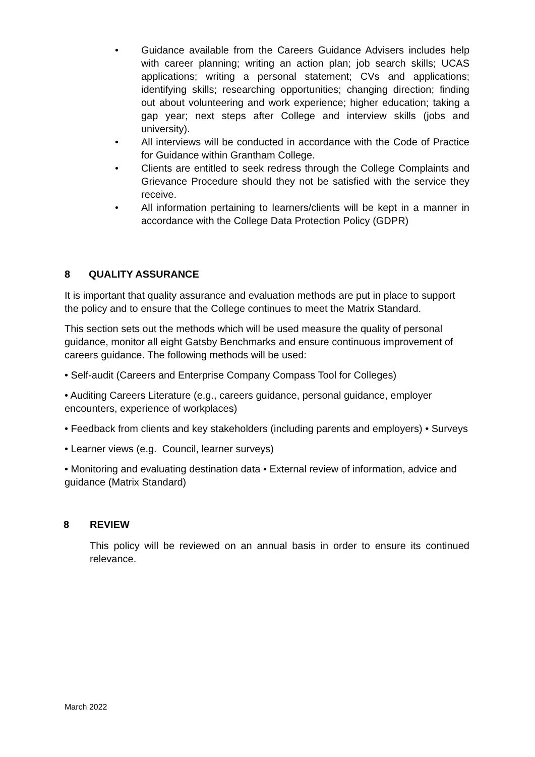• Guidance available from the Careers Guidance Advisers includes help with career planning; writing an action plan; job search skills; UCAS applications; writing a personal statement; CVs and applications; identifying skills; researching opportunities; changing direction; finding out about volunteering and work experience; higher education; taking a gap year; next steps after College and interview skills (jobs and university).
• All interviews will be conducted in accordance with the Code of Practice for Guidance within Grantham College.
• Clients are entitled to seek redress through the College Complaints and Grievance Procedure should they not be satisfied with the service they receive.
• All information pertaining to learners/clients will be kept in a manner in accordance with the College Data Protection Policy (GDPR)
8 QUALITY ASSURANCE
It is important that quality assurance and evaluation methods are put in place to support the policy and to ensure that the College continues to meet the Matrix Standard.
This section sets out the methods which will be used measure the quality of personal guidance, monitor all eight Gatsby Benchmarks and ensure continuous improvement of careers guidance. The following methods will be used:
• Self-audit (Careers and Enterprise Company Compass Tool for Colleges)
• Auditing Careers Literature (e.g., careers guidance, personal guidance, employer encounters, experience of workplaces)
• Feedback from clients and key stakeholders (including parents and employers) • Surveys
• Learner views (e.g. Council, learner surveys)
• Monitoring and evaluating destination data • External review of information, advice and guidance (Matrix Standard)
8 REVIEW
This policy will be reviewed on an annual basis in order to ensure its continued relevance.
March 2022